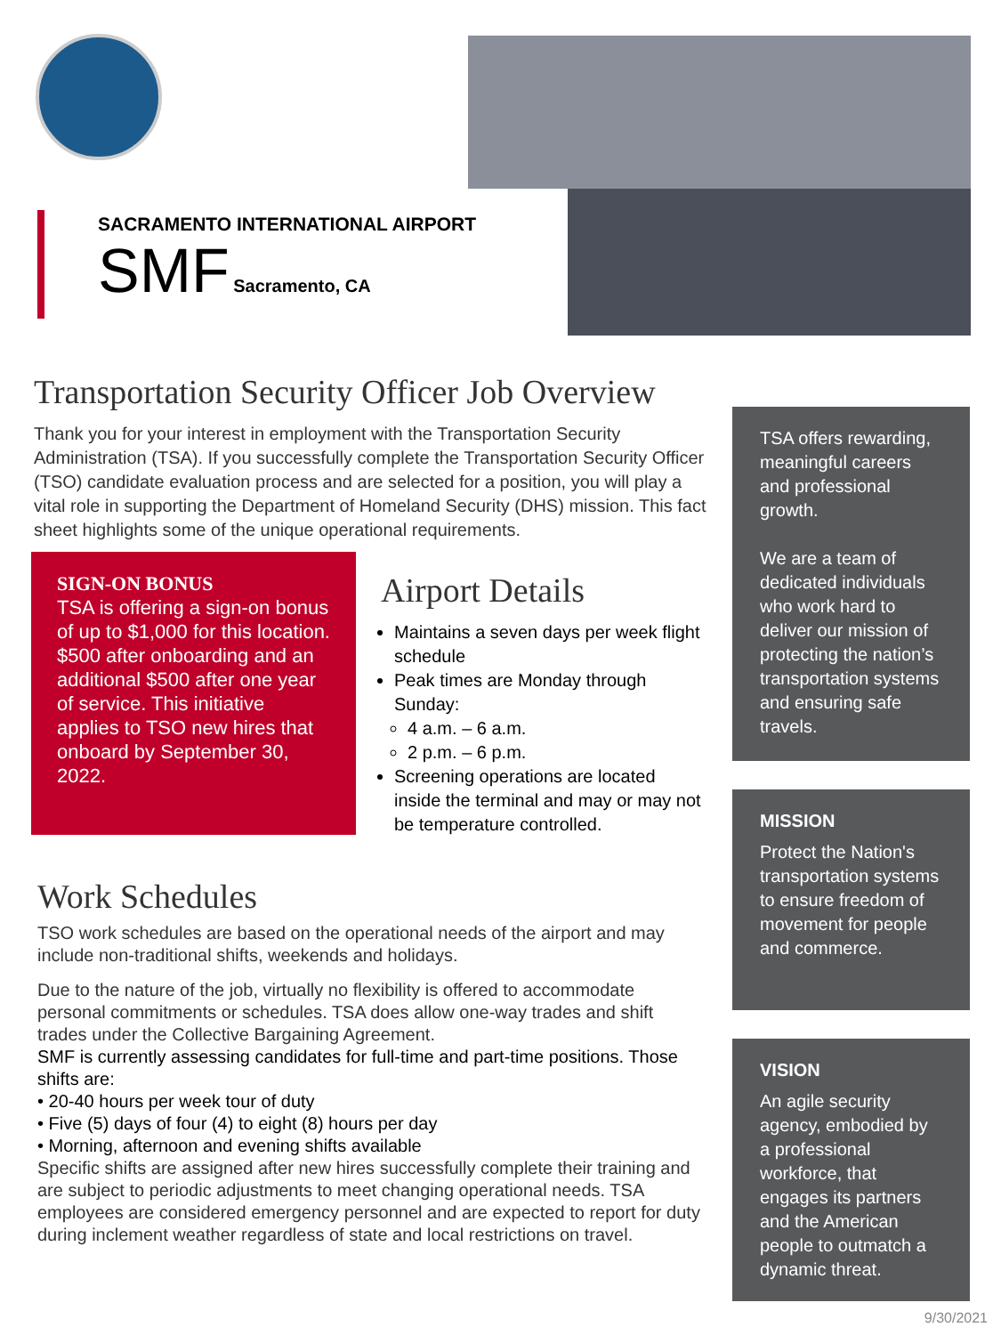SACRAMENTO INTERNATIONAL AIRPORT
SMF Sacramento, CA
Transportation Security Officer Job Overview
Thank you for your interest in employment with the Transportation Security Administration (TSA). If you successfully complete the Transportation Security Officer (TSO) candidate evaluation process and are selected for a position, you will play a vital role in supporting the Department of Homeland Security (DHS) mission. This fact sheet highlights some of the unique operational requirements.
SIGN-ON BONUS
TSA is offering a sign-on bonus of up to $1,000 for this location. $500 after onboarding and an additional $500 after one year of service. This initiative applies to TSO new hires that onboard by September 30, 2022.
Airport Details
Maintains a seven days per week flight schedule
Peak times are Monday through Sunday:
4 a.m. – 6 a.m.
2 p.m. – 6 p.m.
Screening operations are located inside the terminal and may or may not be temperature controlled.
Work Schedules
TSO work schedules are based on the operational needs of the airport and may include non-traditional shifts, weekends and holidays.
Due to the nature of the job, virtually no flexibility is offered to accommodate personal commitments or schedules. TSA does allow one-way trades and shift trades under the Collective Bargaining Agreement.
SMF is currently assessing candidates for full-time and part-time positions. Those shifts are:
• 20-40 hours per week tour of duty
• Five (5) days of four (4) to eight (8) hours per day
• Morning, afternoon and evening shifts available
Specific shifts are assigned after new hires successfully complete their training and are subject to periodic adjustments to meet changing operational needs. TSA employees are considered emergency personnel and are expected to report for duty during inclement weather regardless of state and local restrictions on travel.
TSA offers rewarding, meaningful careers and professional growth.
We are a team of dedicated individuals who work hard to deliver our mission of protecting the nation’s transportation systems and ensuring safe travels.
MISSION
Protect the Nation's transportation systems to ensure freedom of movement for people and commerce.
VISION
An agile security agency, embodied by a professional workforce, that engages its partners and the American people to outmatch a dynamic threat.
9/30/2021